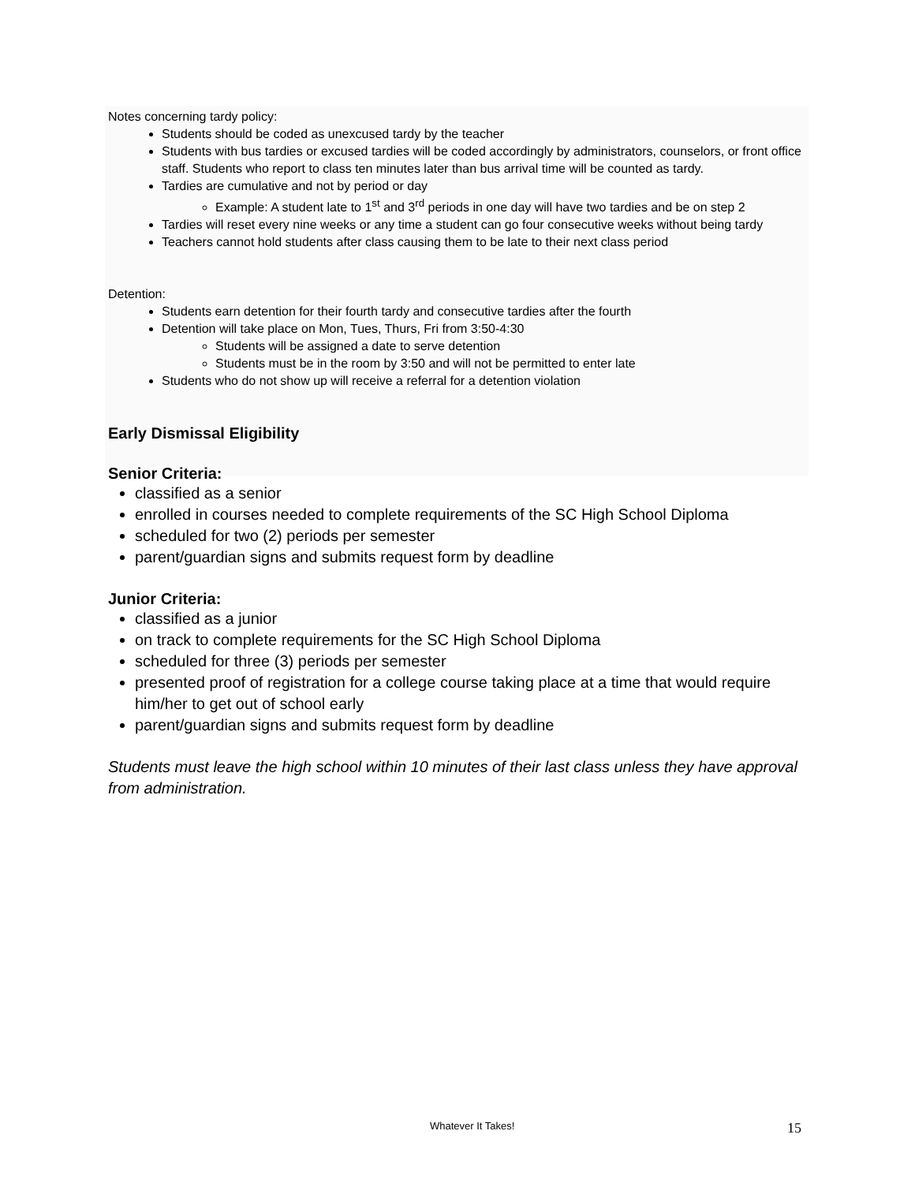Notes concerning tardy policy:
Students should be coded as unexcused tardy by the teacher
Students with bus tardies or excused tardies will be coded accordingly by administrators, counselors, or front office staff. Students who report to class ten minutes later than bus arrival time will be counted as tardy.
Tardies are cumulative and not by period or day
Example: A student late to 1<sup>st</sup> and 3<sup>rd</sup> periods in one day will have two tardies and be on step 2
Tardies will reset every nine weeks or any time a student can go four consecutive weeks without being tardy
Teachers cannot hold students after class causing them to be late to their next class period
Detention:
Students earn detention for their fourth tardy and consecutive tardies after the fourth
Detention will take place on Mon, Tues, Thurs, Fri from 3:50-4:30
Students will be assigned a date to serve detention
Students must be in the room by 3:50 and will not be permitted to enter late
Students who do not show up will receive a referral for a detention violation
Early Dismissal Eligibility
Senior Criteria:
classified as a senior
enrolled in courses needed to complete requirements of the SC High School Diploma
scheduled for two (2) periods per semester
parent/guardian signs and submits request form by deadline
Junior Criteria:
classified as a junior
on track to complete requirements for the SC High School Diploma
scheduled for three (3) periods per semester
presented proof of registration for a college course taking place at a time that would require him/her to get out of school early
parent/guardian signs and submits request form by deadline
Students must leave the high school within 10 minutes of their last class unless they have approval from administration.
Whatever It Takes! 15